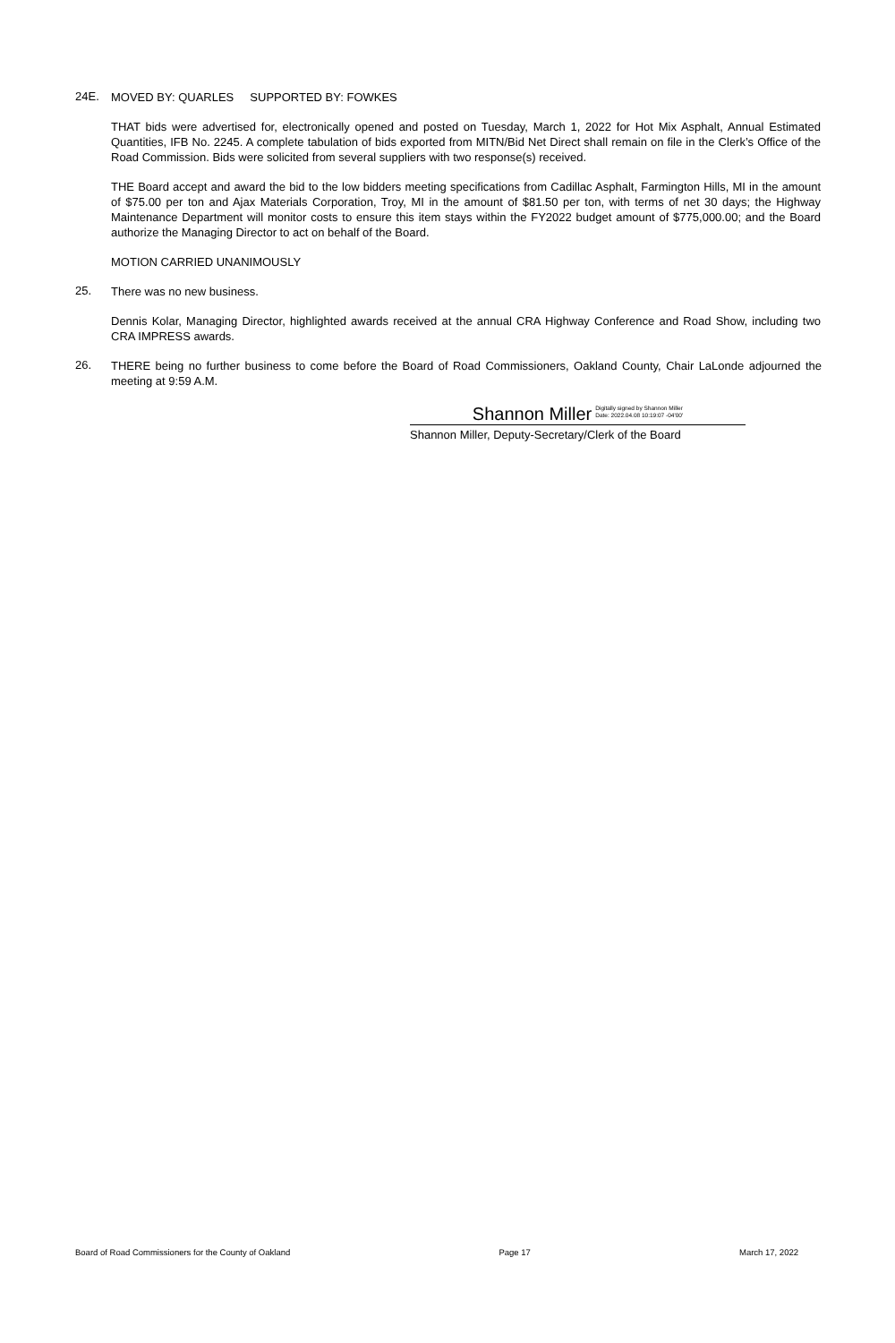24E.
MOVED BY: QUARLES SUPPORTED BY: FOWKES
THAT bids were advertised for, electronically opened and posted on Tuesday, March 1, 2022 for Hot Mix Asphalt, Annual Estimated Quantities, IFB No. 2245. A complete tabulation of bids exported from MITN/Bid Net Direct shall remain on file in the Clerk’s Office of the Road Commission. Bids were solicited from several suppliers with two response(s) received.
THE Board accept and award the bid to the low bidders meeting specifications from Cadillac Asphalt, Farmington Hills, MI in the amount of $75.00 per ton and Ajax Materials Corporation, Troy, MI in the amount of $81.50 per ton, with terms of net 30 days; the Highway Maintenance Department will monitor costs to ensure this item stays within the FY2022 budget amount of $775,000.00; and the Board authorize the Managing Director to act on behalf of the Board.
MOTION CARRIED UNANIMOUSLY
25.
There was no new business.
Dennis Kolar, Managing Director, highlighted awards received at the annual CRA Highway Conference and Road Show, including two CRA IMPRESS awards.
26.
THERE being no further business to come before the Board of Road Commissioners, Oakland County, Chair LaLonde adjourned the meeting at 9:59 A.M.
Shannon Miller Digitally signed by Shannon Miller
Date: 2022.04.08 10:19:07 -04'00'
Shannon Miller, Deputy-Secretary/Clerk of the Board
Board of Road Commissioners for the County of Oakland Page 17 March 17, 2022